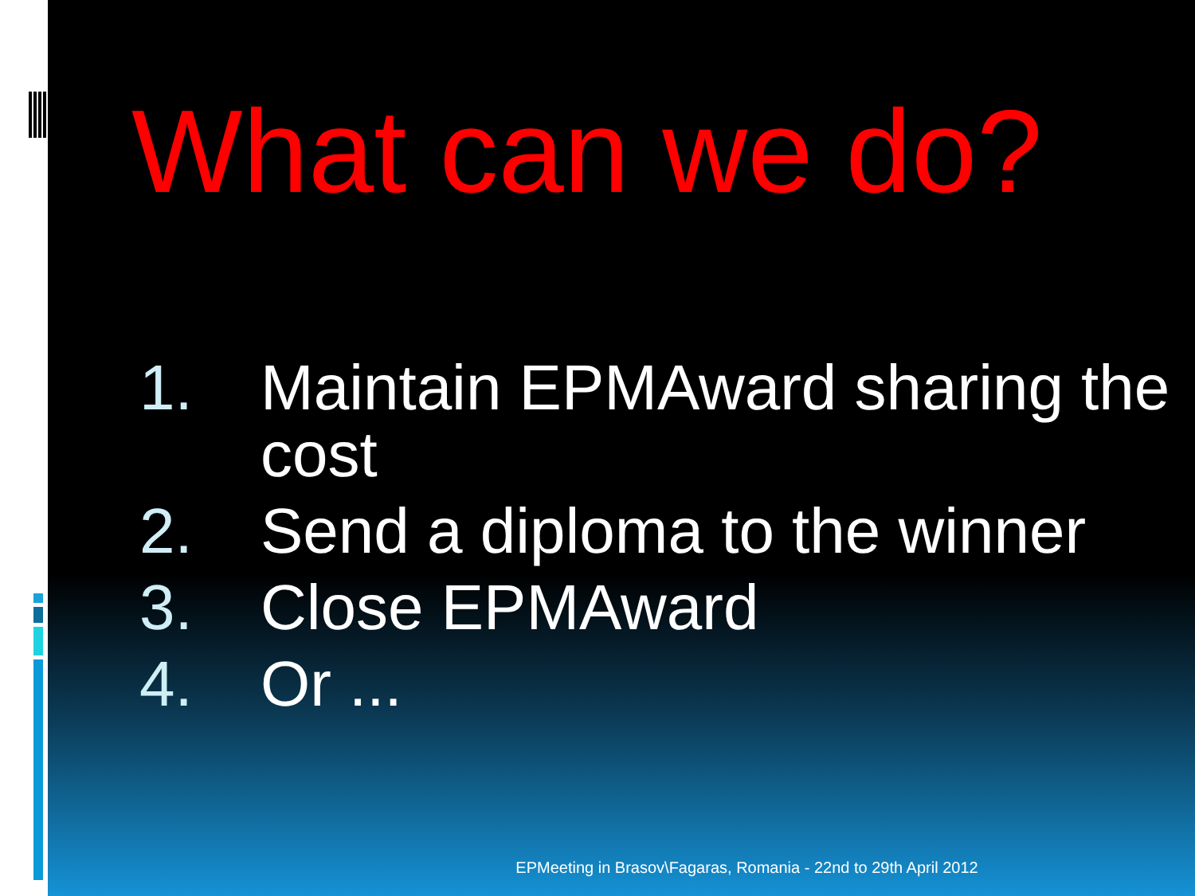What can we do?
1. Maintain EPMAward sharing the cost
2. Send a diploma to the winner
3. Close EPMAward
4. Or ...
EPMeeting in Brasov\Fagaras, Romania - 22nd to 29th April 2012